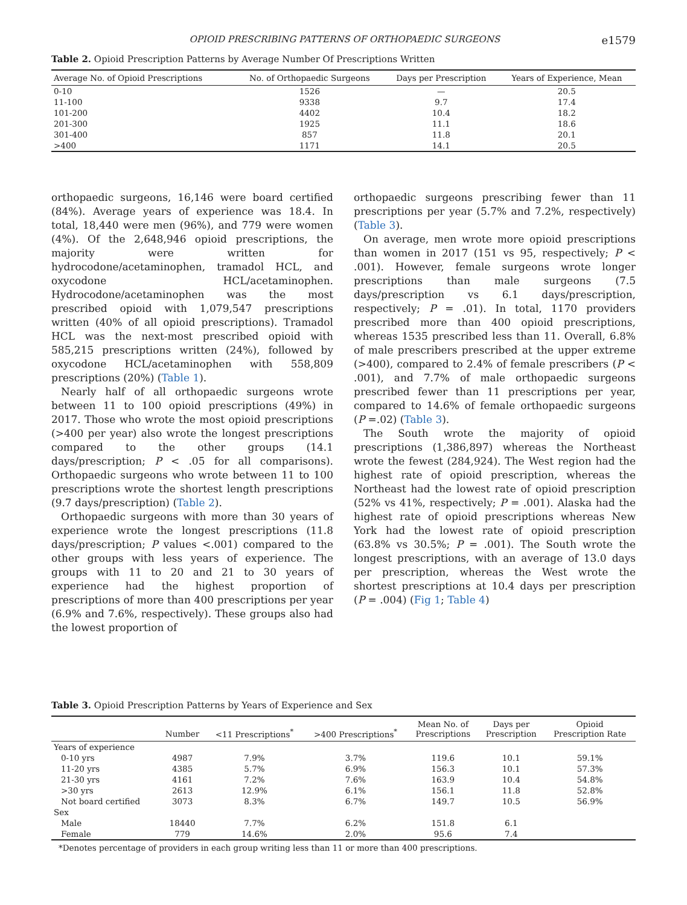OPIOID PRESCRIBING PATTERNS OF ORTHOPAEDIC SURGEONS e1579
Table 2. Opioid Prescription Patterns by Average Number Of Prescriptions Written
| Average No. of Opioid Prescriptions | No. of Orthopaedic Surgeons | Days per Prescription | Years of Experience, Mean |
| --- | --- | --- | --- |
| 0-10 | 1526 | — | 20.5 |
| 11-100 | 9338 | 9.7 | 17.4 |
| 101-200 | 4402 | 10.4 | 18.2 |
| 201-300 | 1925 | 11.1 | 18.6 |
| 301-400 | 857 | 11.8 | 20.1 |
| >400 | 1171 | 14.1 | 20.5 |
orthopaedic surgeons, 16,146 were board certified (84%). Average years of experience was 18.4. In total, 18,440 were men (96%), and 779 were women (4%). Of the 2,648,946 opioid prescriptions, the majority were written for hydrocodone/acetaminophen, tramadol HCL, and oxycodone HCL/acetaminophen. Hydrocodone/acetaminophen was the most prescribed opioid with 1,079,547 prescriptions written (40% of all opioid prescriptions). Tramadol HCL was the next-most prescribed opioid with 585,215 prescriptions written (24%), followed by oxycodone HCL/acetaminophen with 558,809 prescriptions (20%) (Table 1).
Nearly half of all orthopaedic surgeons wrote between 11 to 100 opioid prescriptions (49%) in 2017. Those who wrote the most opioid prescriptions (>400 per year) also wrote the longest prescriptions compared to the other groups (14.1 days/prescription; P < .05 for all comparisons). Orthopaedic surgeons who wrote between 11 to 100 prescriptions wrote the shortest length prescriptions (9.7 days/prescription) (Table 2).
Orthopaedic surgeons with more than 30 years of experience wrote the longest prescriptions (11.8 days/prescription; P values <.001) compared to the other groups with less years of experience. The groups with 11 to 20 and 21 to 30 years of experience had the highest proportion of prescriptions of more than 400 prescriptions per year (6.9% and 7.6%, respectively). These groups also had the lowest proportion of
orthopaedic surgeons prescribing fewer than 11 prescriptions per year (5.7% and 7.2%, respectively) (Table 3).
On average, men wrote more opioid prescriptions than women in 2017 (151 vs 95, respectively; P < .001). However, female surgeons wrote longer prescriptions than male surgeons (7.5 days/prescription vs 6.1 days/prescription, respectively; P = .01). In total, 1170 providers prescribed more than 400 opioid prescriptions, whereas 1535 prescribed less than 11. Overall, 6.8% of male prescribers prescribed at the upper extreme (>400), compared to 2.4% of female prescribers (P < .001), and 7.7% of male orthopaedic surgeons prescribed fewer than 11 prescriptions per year, compared to 14.6% of female orthopaedic surgeons (P =.02) (Table 3).
The South wrote the majority of opioid prescriptions (1,386,897) whereas the Northeast wrote the fewest (284,924). The West region had the highest rate of opioid prescription, whereas the Northeast had the lowest rate of opioid prescription (52% vs 41%, respectively; P = .001). Alaska had the highest rate of opioid prescriptions whereas New York had the lowest rate of opioid prescription (63.8% vs 30.5%; P = .001). The South wrote the longest prescriptions, with an average of 13.0 days per prescription, whereas the West wrote the shortest prescriptions at 10.4 days per prescription (P = .004) (Fig 1; Table 4)
Table 3. Opioid Prescription Patterns by Years of Experience and Sex
| | Number | <11 Prescriptions<sup>*</sup> | >400 Prescriptions<sup>*</sup> | Mean No. of Prescriptions | Days per Prescription | Opioid Prescription Rate |
| --- | --- | --- | --- | --- | --- | --- |
| Years of experience | | | | | | |
| 0-10 yrs | 4987 | 7.9% | 3.7% | 119.6 | 10.1 | 59.1% |
| 11-20 yrs | 4385 | 5.7% | 6.9% | 156.3 | 10.1 | 57.3% |
| 21-30 yrs | 4161 | 7.2% | 7.6% | 163.9 | 10.4 | 54.8% |
| >30 yrs | 2613 | 12.9% | 6.1% | 156.1 | 11.8 | 52.8% |
| Not board certified | 3073 | 8.3% | 6.7% | 149.7 | 10.5 | 56.9% |
| Sex | | | | | | |
| Male | 18440 | 7.7% | 6.2% | 151.8 | 6.1 | |
| Female | 779 | 14.6% | 2.0% | 95.6 | 7.4 | |
*Denotes percentage of providers in each group writing less than 11 or more than 400 prescriptions.